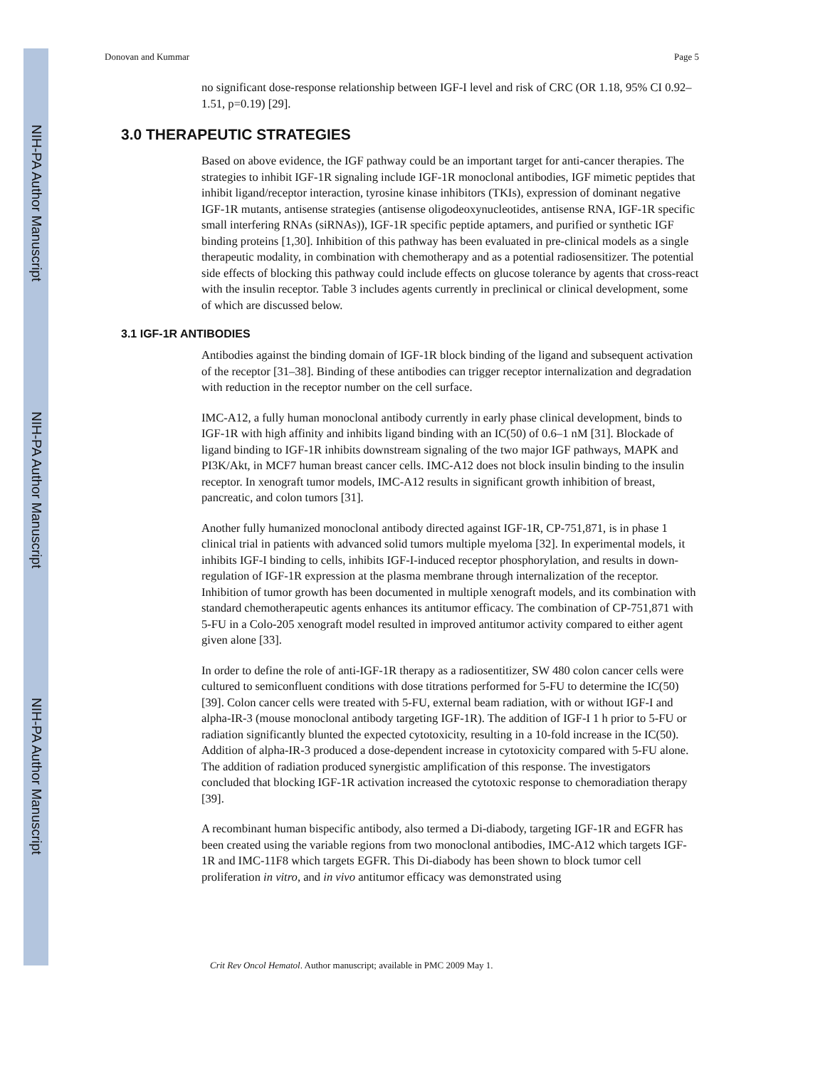NIH-PA Author Manuscript
NIH-PA Author Manuscript
NIH-PA Author Manuscript
Donovan and Kummar Page 5
no significant dose-response relationship between IGF-I level and risk of CRC (OR 1.18, 95% CI 0.92–1.51, p=0.19) [29].
3.0 THERAPEUTIC STRATEGIES
Based on above evidence, the IGF pathway could be an important target for anti-cancer therapies. The strategies to inhibit IGF-1R signaling include IGF-1R monoclonal antibodies, IGF mimetic peptides that inhibit ligand/receptor interaction, tyrosine kinase inhibitors (TKIs), expression of dominant negative IGF-1R mutants, antisense strategies (antisense oligodeoxynucleotides, antisense RNA, IGF-1R specific small interfering RNAs (siRNAs)), IGF-1R specific peptide aptamers, and purified or synthetic IGF binding proteins [1,30]. Inhibition of this pathway has been evaluated in pre-clinical models as a single therapeutic modality, in combination with chemotherapy and as a potential radiosensitizer. The potential side effects of blocking this pathway could include effects on glucose tolerance by agents that cross-react with the insulin receptor. Table 3 includes agents currently in preclinical or clinical development, some of which are discussed below.
3.1 IGF-1R ANTIBODIES
Antibodies against the binding domain of IGF-1R block binding of the ligand and subsequent activation of the receptor [31–38]. Binding of these antibodies can trigger receptor internalization and degradation with reduction in the receptor number on the cell surface.
IMC-A12, a fully human monoclonal antibody currently in early phase clinical development, binds to IGF-1R with high affinity and inhibits ligand binding with an IC(50) of 0.6–1 nM [31]. Blockade of ligand binding to IGF-1R inhibits downstream signaling of the two major IGF pathways, MAPK and PI3K/Akt, in MCF7 human breast cancer cells. IMC-A12 does not block insulin binding to the insulin receptor. In xenograft tumor models, IMC-A12 results in significant growth inhibition of breast, pancreatic, and colon tumors [31].
Another fully humanized monoclonal antibody directed against IGF-1R, CP-751,871, is in phase 1 clinical trial in patients with advanced solid tumors multiple myeloma [32]. In experimental models, it inhibits IGF-I binding to cells, inhibits IGF-I-induced receptor phosphorylation, and results in down-regulation of IGF-1R expression at the plasma membrane through internalization of the receptor. Inhibition of tumor growth has been documented in multiple xenograft models, and its combination with standard chemotherapeutic agents enhances its antitumor efficacy. The combination of CP-751,871 with 5-FU in a Colo-205 xenograft model resulted in improved antitumor activity compared to either agent given alone [33].
In order to define the role of anti-IGF-1R therapy as a radiosentitizer, SW 480 colon cancer cells were cultured to semiconfluent conditions with dose titrations performed for 5-FU to determine the IC(50) [39]. Colon cancer cells were treated with 5-FU, external beam radiation, with or without IGF-I and alpha-IR-3 (mouse monoclonal antibody targeting IGF-1R). The addition of IGF-I 1 h prior to 5-FU or radiation significantly blunted the expected cytotoxicity, resulting in a 10-fold increase in the IC(50). Addition of alpha-IR-3 produced a dose-dependent increase in cytotoxicity compared with 5-FU alone. The addition of radiation produced synergistic amplification of this response. The investigators concluded that blocking IGF-1R activation increased the cytotoxic response to chemoradiation therapy [39].
A recombinant human bispecific antibody, also termed a Di-diabody, targeting IGF-1R and EGFR has been created using the variable regions from two monoclonal antibodies, IMC-A12 which targets IGF-1R and IMC-11F8 which targets EGFR. This Di-diabody has been shown to block tumor cell proliferation in vitro, and in vivo antitumor efficacy was demonstrated using
Crit Rev Oncol Hematol. Author manuscript; available in PMC 2009 May 1.